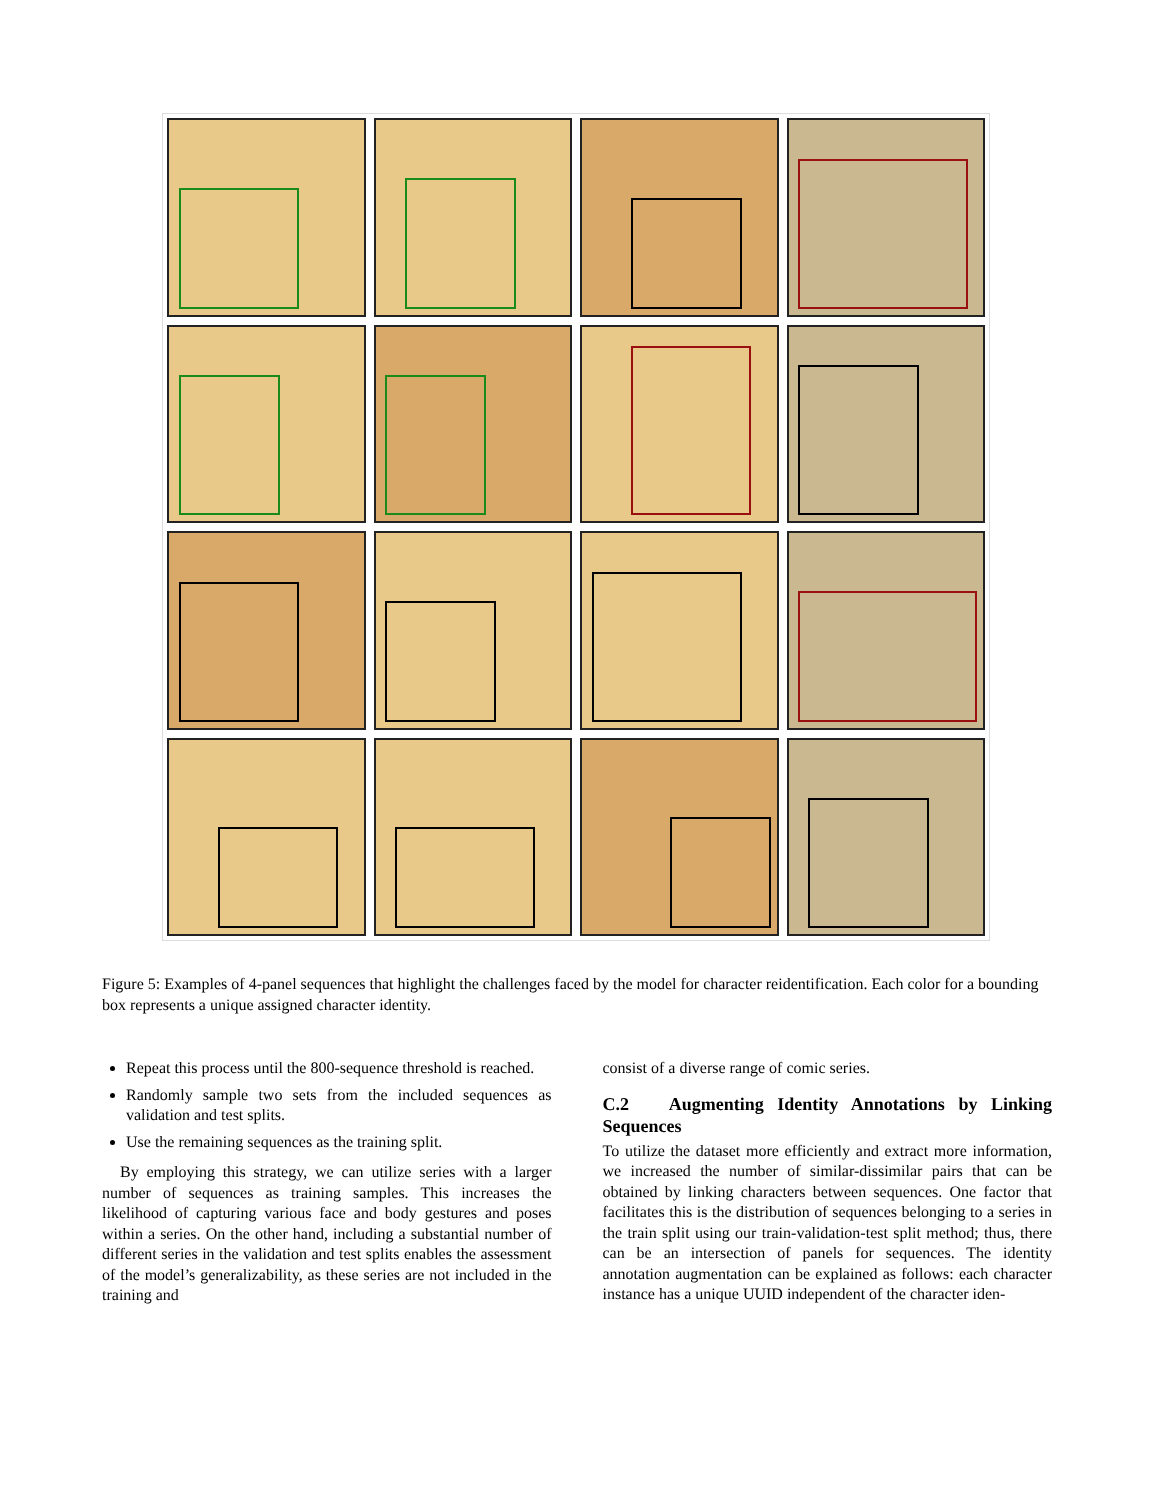Figure 5: Examples of 4-panel sequences that highlight the challenges faced by the model for character reidentification. Each color for a bounding box represents a unique assigned character identity.
Repeat this process until the 800-sequence threshold is reached.
Randomly sample two sets from the included sequences as validation and test splits.
Use the remaining sequences as the training split.
By employing this strategy, we can utilize series with a larger number of sequences as training samples. This increases the likelihood of capturing various face and body gestures and poses within a series. On the other hand, including a substantial number of different series in the validation and test splits enables the assessment of the model’s generalizability, as these series are not included in the training and
consist of a diverse range of comic series.
C.2 Augmenting Identity Annotations by Linking Sequences
To utilize the dataset more efficiently and extract more information, we increased the number of similar-dissimilar pairs that can be obtained by linking characters between sequences. One factor that facilitates this is the distribution of sequences belonging to a series in the train split using our train-validation-test split method; thus, there can be an intersection of panels for sequences. The identity annotation augmentation can be explained as follows: each character instance has a unique UUID independent of the character iden-